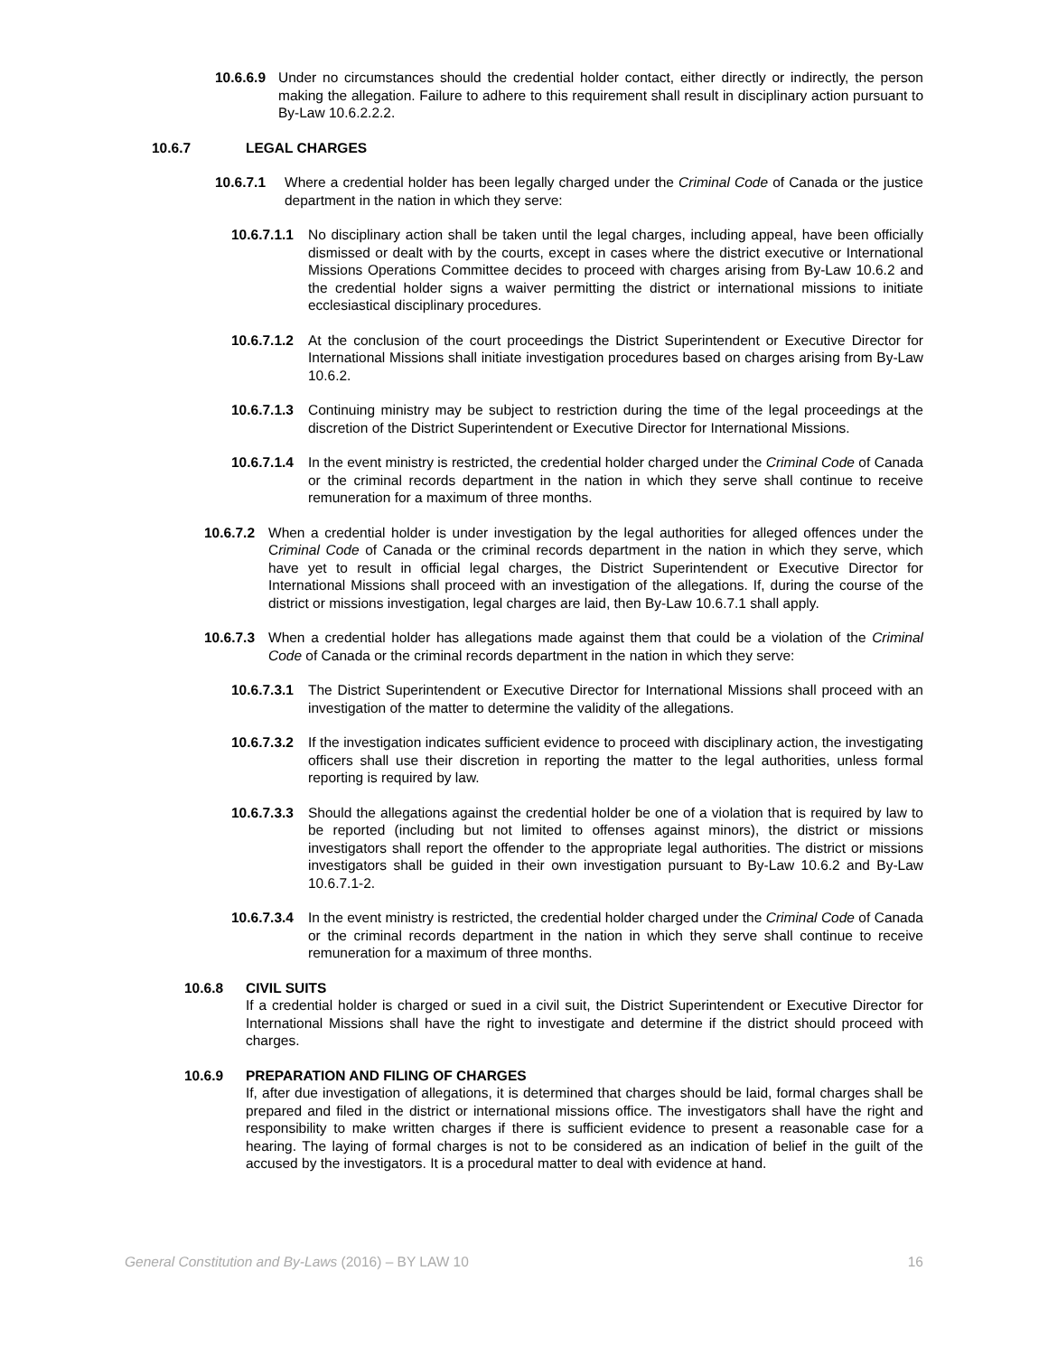10.6.6.9 Under no circumstances should the credential holder contact, either directly or indirectly, the person making the allegation. Failure to adhere to this requirement shall result in disciplinary action pursuant to By-Law 10.6.2.2.2.
10.6.7 LEGAL CHARGES
10.6.7.1 Where a credential holder has been legally charged under the Criminal Code of Canada or the justice department in the nation in which they serve:
10.6.7.1.1 No disciplinary action shall be taken until the legal charges, including appeal, have been officially dismissed or dealt with by the courts, except in cases where the district executive or International Missions Operations Committee decides to proceed with charges arising from By-Law 10.6.2 and the credential holder signs a waiver permitting the district or international missions to initiate ecclesiastical disciplinary procedures.
10.6.7.1.2 At the conclusion of the court proceedings the District Superintendent or Executive Director for International Missions shall initiate investigation procedures based on charges arising from By-Law 10.6.2.
10.6.7.1.3 Continuing ministry may be subject to restriction during the time of the legal proceedings at the discretion of the District Superintendent or Executive Director for International Missions.
10.6.7.1.4 In the event ministry is restricted, the credential holder charged under the Criminal Code of Canada or the criminal records department in the nation in which they serve shall continue to receive remuneration for a maximum of three months.
10.6.7.2 When a credential holder is under investigation by the legal authorities for alleged offences under the Criminal Code of Canada or the criminal records department in the nation in which they serve, which have yet to result in official legal charges, the District Superintendent or Executive Director for International Missions shall proceed with an investigation of the allegations. If, during the course of the district or missions investigation, legal charges are laid, then By-Law 10.6.7.1 shall apply.
10.6.7.3 When a credential holder has allegations made against them that could be a violation of the Criminal Code of Canada or the criminal records department in the nation in which they serve:
10.6.7.3.1 The District Superintendent or Executive Director for International Missions shall proceed with an investigation of the matter to determine the validity of the allegations.
10.6.7.3.2 If the investigation indicates sufficient evidence to proceed with disciplinary action, the investigating officers shall use their discretion in reporting the matter to the legal authorities, unless formal reporting is required by law.
10.6.7.3.3 Should the allegations against the credential holder be one of a violation that is required by law to be reported (including but not limited to offenses against minors), the district or missions investigators shall report the offender to the appropriate legal authorities. The district or missions investigators shall be guided in their own investigation pursuant to By-Law 10.6.2 and By-Law 10.6.7.1-2.
10.6.7.3.4 In the event ministry is restricted, the credential holder charged under the Criminal Code of Canada or the criminal records department in the nation in which they serve shall continue to receive remuneration for a maximum of three months.
10.6.8 CIVIL SUITS
If a credential holder is charged or sued in a civil suit, the District Superintendent or Executive Director for International Missions shall have the right to investigate and determine if the district should proceed with charges.
10.6.9 PREPARATION AND FILING OF CHARGES
If, after due investigation of allegations, it is determined that charges should be laid, formal charges shall be prepared and filed in the district or international missions office. The investigators shall have the right and responsibility to make written charges if there is sufficient evidence to present a reasonable case for a hearing. The laying of formal charges is not to be considered as an indication of belief in the guilt of the accused by the investigators. It is a procedural matter to deal with evidence at hand.
General Constitution and By-Laws (2016) – BY LAW 10 16